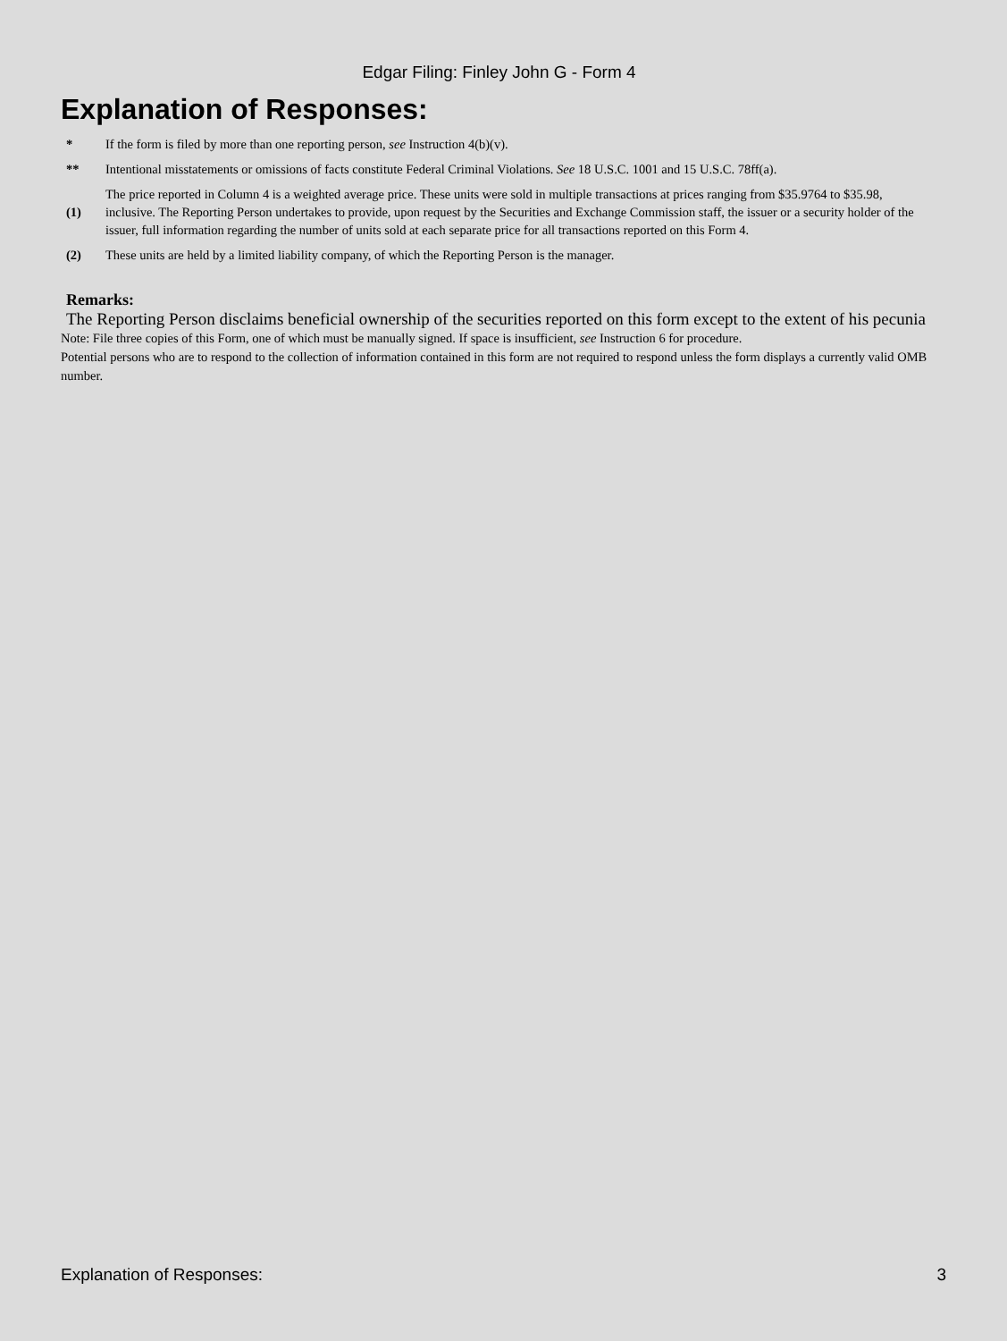Edgar Filing: Finley John G - Form 4
Explanation of Responses:
| * | If the form is filed by more than one reporting person, see Instruction 4(b)(v). |
| ** | Intentional misstatements or omissions of facts constitute Federal Criminal Violations. See 18 U.S.C. 1001 and 15 U.S.C. 78ff(a). |
| (1) | The price reported in Column 4 is a weighted average price. These units were sold in multiple transactions at prices ranging from $35.9764 to $35.98, inclusive. The Reporting Person undertakes to provide, upon request by the Securities and Exchange Commission staff, the issuer or a security holder of the issuer, full information regarding the number of units sold at each separate price for all transactions reported on this Form 4. |
| (2) | These units are held by a limited liability company, of which the Reporting Person is the manager. |
Remarks:
The Reporting Person disclaims beneficial ownership of the securities reported on this form except to the extent of his pecunia
Note: File three copies of this Form, one of which must be manually signed. If space is insufficient, see Instruction 6 for procedure.
Potential persons who are to respond to the collection of information contained in this form are not required to respond unless the form displays a currently valid OMB number.
Explanation of Responses: 3